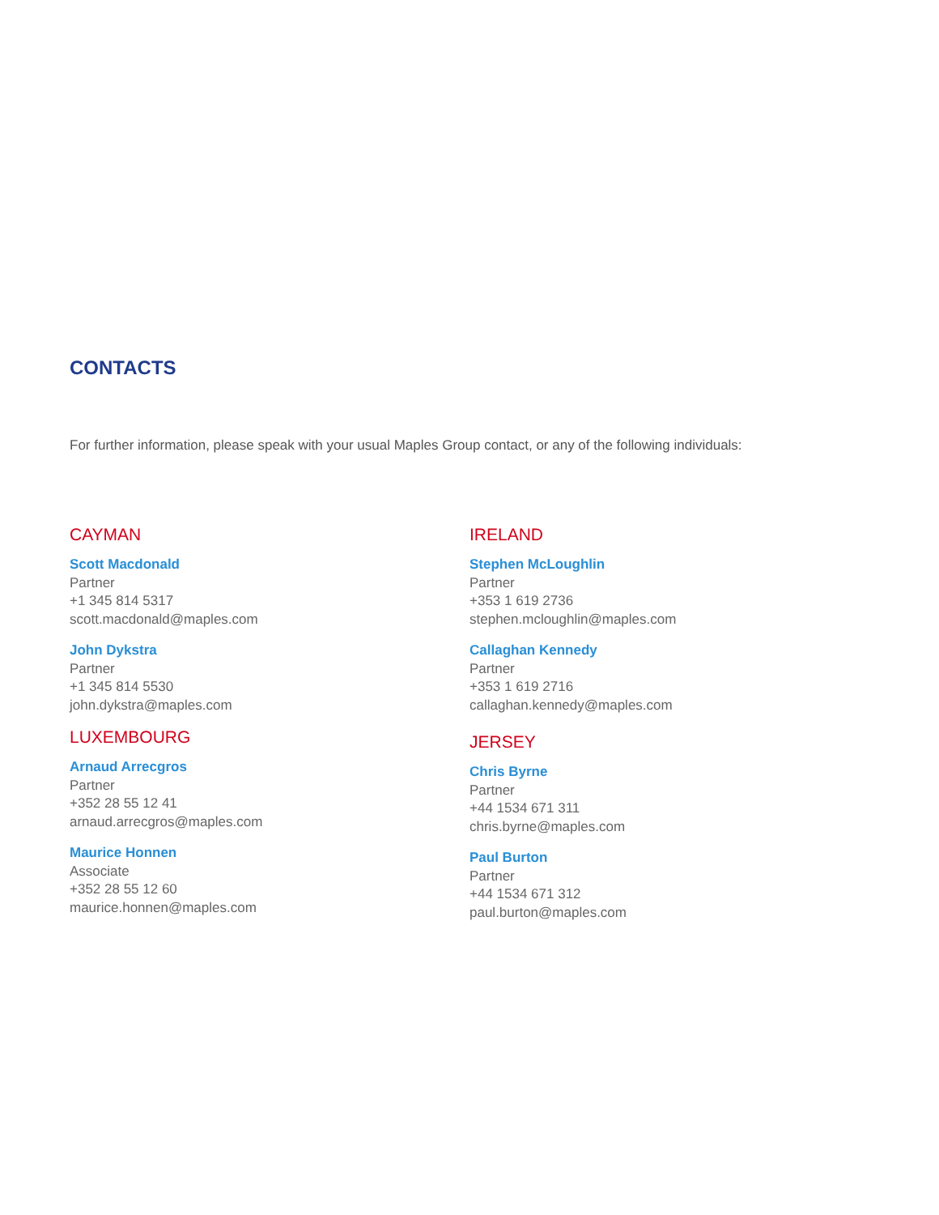CONTACTS
For further information, please speak with your usual Maples Group contact, or any of the following individuals:
CAYMAN
Scott Macdonald
Partner
+1 345 814 5317
scott.macdonald@maples.com
John Dykstra
Partner
+1 345 814 5530
john.dykstra@maples.com
LUXEMBOURG
Arnaud Arrecgros
Partner
+352 28 55 12 41
arnaud.arrecgros@maples.com
Maurice Honnen
Associate
+352 28 55 12 60
maurice.honnen@maples.com
IRELAND
Stephen McLoughlin
Partner
+353 1 619 2736
stephen.mcloughlin@maples.com
Callaghan Kennedy
Partner
+353 1 619 2716
callaghan.kennedy@maples.com
JERSEY
Chris Byrne
Partner
+44 1534 671 311
chris.byrne@maples.com
Paul Burton
Partner
+44 1534 671 312
paul.burton@maples.com